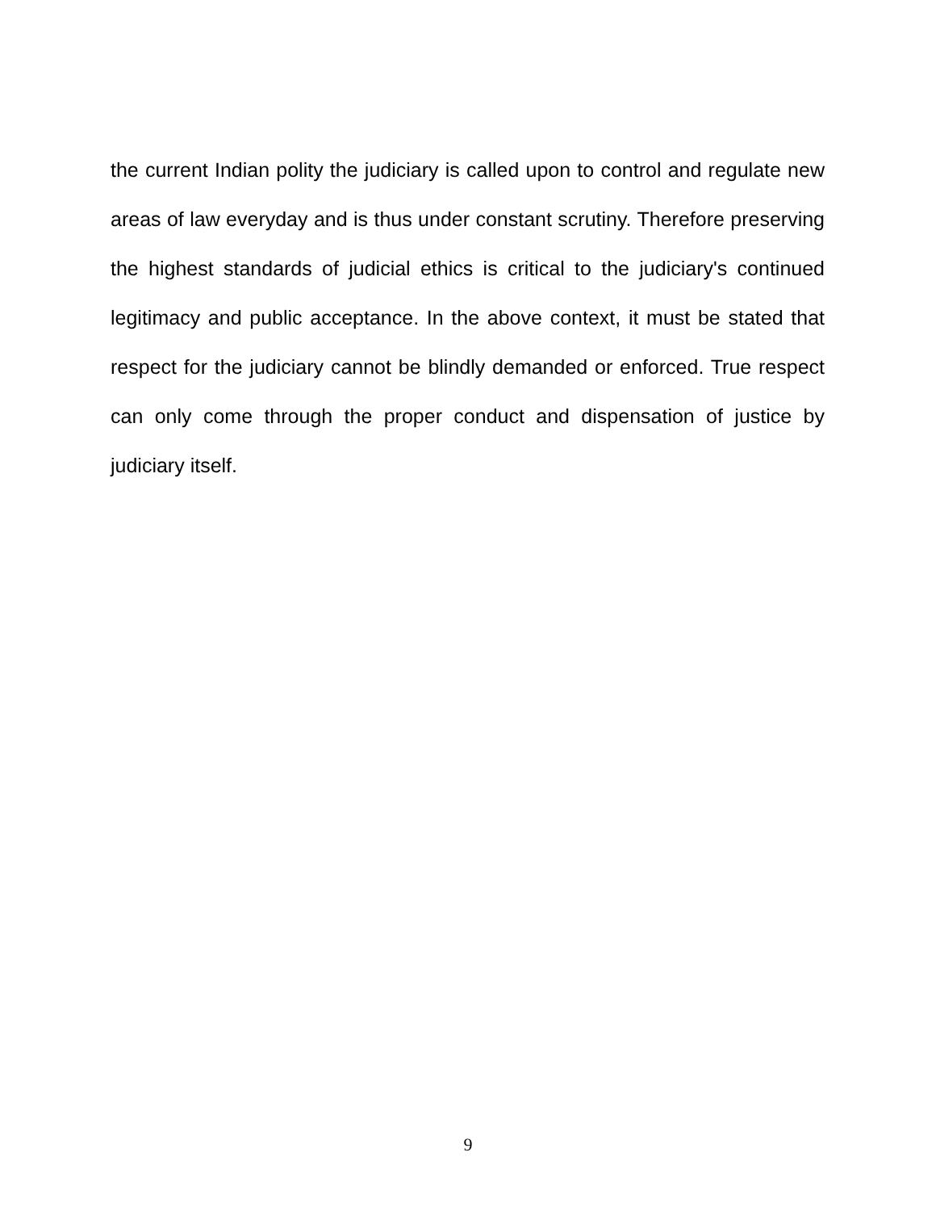the current Indian polity the judiciary is called upon to control and regulate new areas of law everyday and is thus under constant scrutiny. Therefore preserving the highest standards of judicial ethics is critical to the judiciary's continued legitimacy and public acceptance. In the above context, it must be stated that respect for the judiciary cannot be blindly demanded or enforced. True respect can only come through the proper conduct and dispensation of justice by judiciary itself.
9